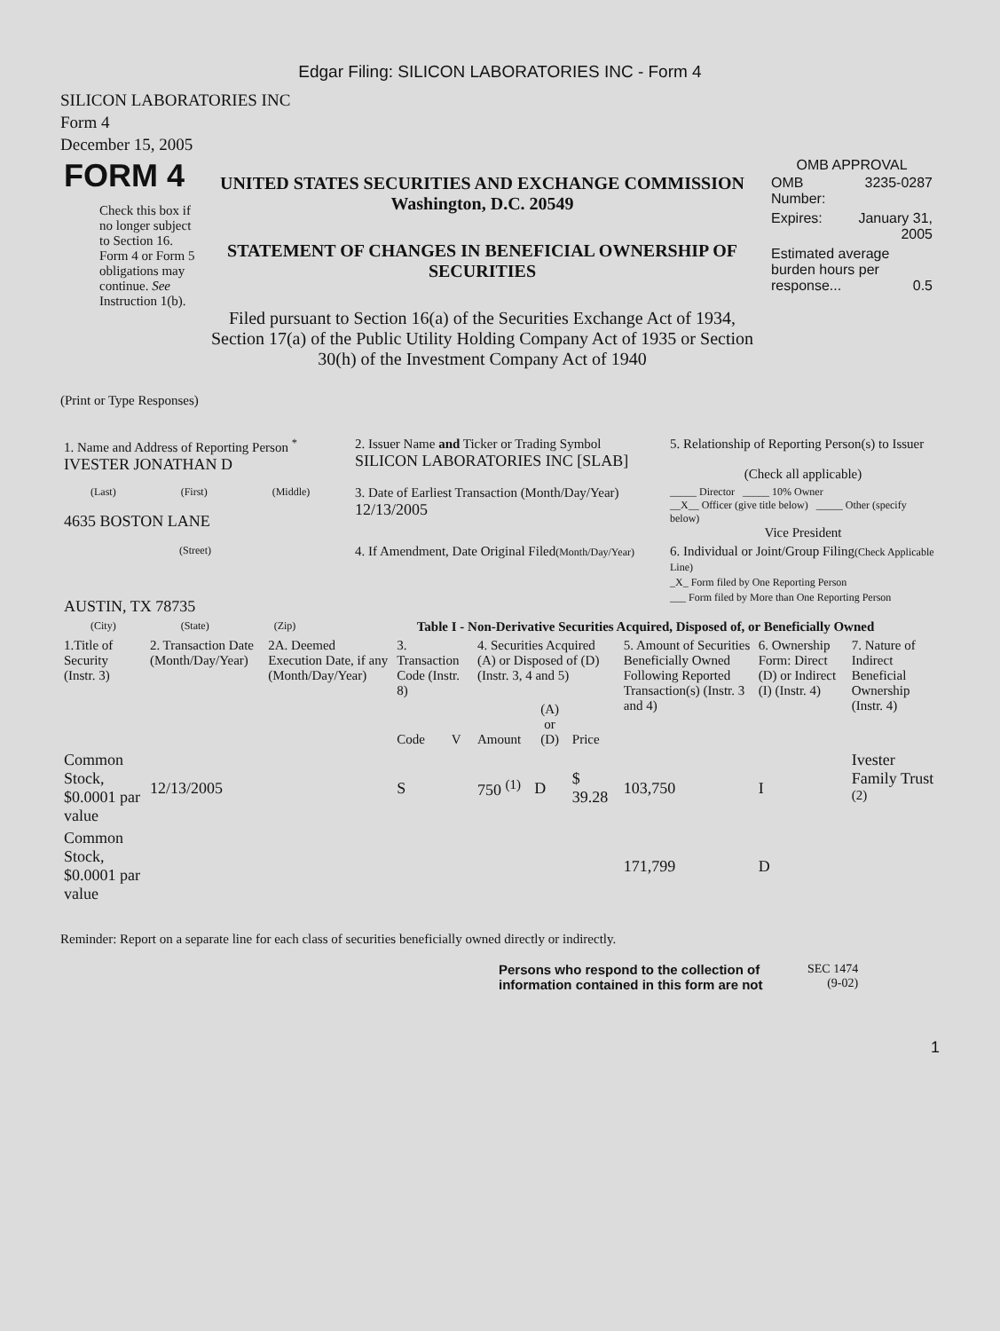Edgar Filing: SILICON LABORATORIES INC - Form 4
SILICON LABORATORIES INC
Form 4
December 15, 2005
| FORM 4 Check this box if no longer subject to Section 16. Form 4 or Form 5 obligations may continue. See Instruction 1(b). | UNITED STATES SECURITIES AND EXCHANGE COMMISSION Washington, D.C. 20549 STATEMENT OF CHANGES IN BENEFICIAL OWNERSHIP OF SECURITIES Filed pursuant to Section 16(a) of the Securities Exchange Act of 1934, Section 17(a) of the Public Utility Holding Company Act of 1935 or Section 30(h) of the Investment Company Act of 1940 | OMB APPROVAL / OMB Number: / 3235-0287 / / Expires: / January 31, 2005 / / Estimated average burden hours per response... 0.5 / / |
(Print or Type Responses)
| 1. Name and Address of Reporting Person <sup>*</sup> IVESTER JONATHAN D | 2. Issuer Name and Ticker or Trading Symbol SILICON LABORATORIES INC [SLAB] | 5. Relationship of Reporting Person(s) to Issuer (Check all applicable) |
| (Last) (First) (Middle) 4635 BOSTON LANE | 3. Date of Earliest Transaction (Month/Day/Year) 12/13/2005 | _____ Director _____ 10% Owner __X__ Officer (give title below) _____ Other (specify below) Vice President |
| (Street) AUSTIN, TX 78735 | 4. If Amendment, Date Original Filed (Month/Day/Year) | 6. Individual or Joint/Group Filing (Check Applicable Line) _X_ Form filed by One Reporting Person ___ Form filed by More than One Reporting Person |
| (City) (State) (Zip) | Table I - Non-Derivative Securities Acquired, Disposed of, or Beneficially Owned | |
| 1.Title of Security (Instr. 3) | 2. Transaction Date (Month/Day/Year) | 2A. Deemed Execution Date, if any (Month/Day/Year) | 3. Transaction Code (Instr. 8) | | 4. Securities Acquired (A) or Disposed of (D) (Instr. 3, 4 and 5) | | | 5. Amount of Securities Beneficially Owned Following Reported Transaction(s) (Instr. 3 and 4) | 6. Ownership Form: Direct (D) or Indirect (I) (Instr. 4) | 7. Nature of Indirect Beneficial Ownership (Instr. 4) |
| --- | --- | --- | --- | --- | --- | --- | --- | --- | --- | --- |
| | | | Code | V | Amount | (A) or (D) | Price | | | |
| Common Stock, $0.0001 par value | 12/13/2005 | | S | | 750 <sup>(1)</sup> | D | $ 39.28 | 103,750 | I | Ivester Family Trust <sup>(2)</sup> |
| Common Stock, $0.0001 par value | | | | | | | | 171,799 | D | |
Reminder: Report on a separate line for each class of securities beneficially owned directly or indirectly.
| Persons who respond to the collection of information contained in this form are not | SEC 1474 (9-02) |
1